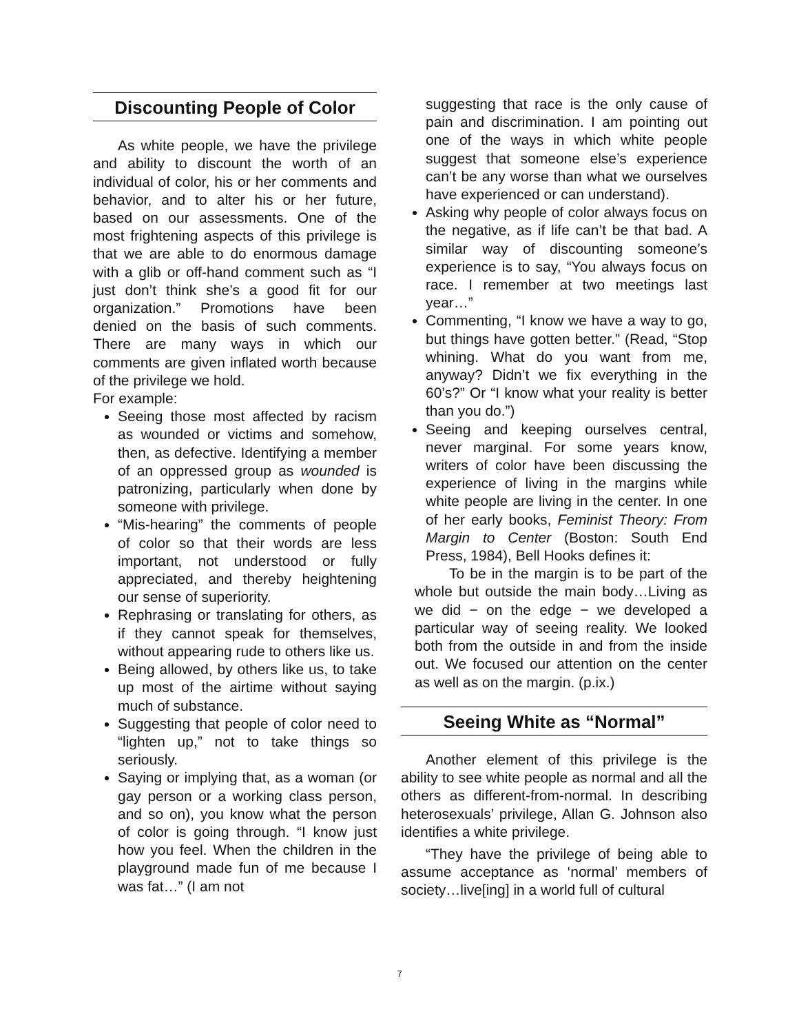Discounting People of Color
As white people, we have the privilege and ability to discount the worth of an individual of color, his or her comments and behavior, and to alter his or her future, based on our assessments. One of the most frightening aspects of this privilege is that we are able to do enormous damage with a glib or off-hand comment such as “I just don’t think she’s a good fit for our organization.” Promotions have been denied on the basis of such comments. There are many ways in which our comments are given inflated worth because of the privilege we hold.
For example:
Seeing those most affected by racism as wounded or victims and somehow, then, as defective. Identifying a member of an oppressed group as wounded is patronizing, particularly when done by someone with privilege.
“Mis-hearing” the comments of people of color so that their words are less important, not understood or fully appreciated, and thereby heightening our sense of superiority.
Rephrasing or translating for others, as if they cannot speak for themselves, without appearing rude to others like us.
Being allowed, by others like us, to take up most of the airtime without saying much of substance.
Suggesting that people of color need to “lighten up,” not to take things so seriously.
Saying or implying that, as a woman (or gay person or a working class person, and so on), you know what the person of color is going through. “I know just how you feel. When the children in the playground made fun of me because I was fat…” (I am not
suggesting that race is the only cause of pain and discrimination. I am pointing out one of the ways in which white people suggest that someone else’s experience can’t be any worse than what we ourselves have experienced or can understand).
Asking why people of color always focus on the negative, as if life can’t be that bad. A similar way of discounting someone’s experience is to say, “You always focus on race. I remember at two meetings last year…”
Commenting, “I know we have a way to go, but things have gotten better.” (Read, “Stop whining. What do you want from me, anyway? Didn’t we fix everything in the 60’s?” Or “I know what your reality is better than you do.”)
Seeing and keeping ourselves central, never marginal. For some years know, writers of color have been discussing the experience of living in the margins while white people are living in the center. In one of her early books, Feminist Theory: From Margin to Center (Boston: South End Press, 1984), Bell Hooks defines it:
To be in the margin is to be part of the whole but outside the main body…Living as we did − on the edge − we developed a particular way of seeing reality. We looked both from the outside in and from the inside out. We focused our attention on the center as well as on the margin. (p.ix.)
Seeing White as “Normal”
Another element of this privilege is the ability to see white people as normal and all the others as different-from-normal. In describing heterosexuals’ privilege, Allan G. Johnson also identifies a white privilege.
“They have the privilege of being able to assume acceptance as ‘normal’ members of society…live[ing] in a world full of cultural
7